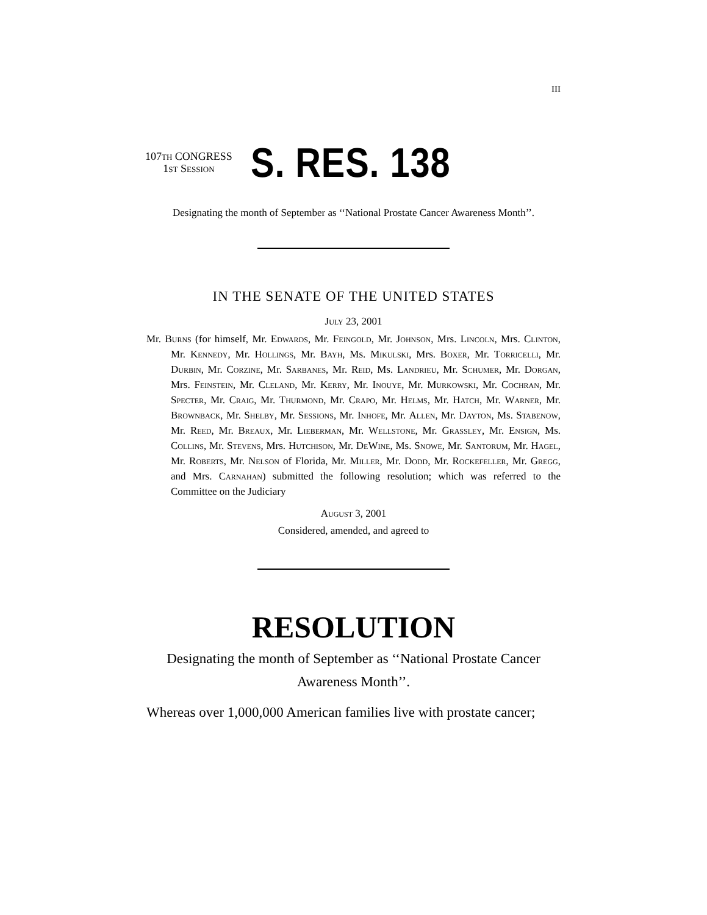III
107th CONGRESS
1st Session
S. RES. 138
Designating the month of September as ‘‘National Prostate Cancer Awareness Month’’.
IN THE SENATE OF THE UNITED STATES
July 23, 2001
Mr. Burns (for himself, Mr. Edwards, Mr. Feingold, Mr. Johnson, Mrs. Lincoln, Mrs. Clinton, Mr. Kennedy, Mr. Hollings, Mr. Bayh, Ms. Mikulski, Mrs. Boxer, Mr. Torricelli, Mr. Durbin, Mr. Corzine, Mr. Sarbanes, Mr. Reid, Ms. Landrieu, Mr. Schumer, Mr. Dorgan, Mrs. Feinstein, Mr. Cleland, Mr. Kerry, Mr. Inouye, Mr. Murkowski, Mr. Cochran, Mr. Specter, Mr. Craig, Mr. Thurmond, Mr. Crapo, Mr. Helms, Mr. Hatch, Mr. Warner, Mr. Brownback, Mr. Shelby, Mr. Sessions, Mr. Inhofe, Mr. Allen, Mr. Dayton, Ms. Stabenow, Mr. Reed, Mr. Breaux, Mr. Lieberman, Mr. Wellstone, Mr. Grassley, Mr. Ensign, Ms. Collins, Mr. Stevens, Mrs. Hutchison, Mr. DeWine, Ms. Snowe, Mr. Santorum, Mr. Hagel, Mr. Roberts, Mr. Nelson of Florida, Mr. Miller, Mr. Dodd, Mr. Rockefeller, Mr. Gregg, and Mrs. Carnahan) submitted the following resolution; which was referred to the Committee on the Judiciary
August 3, 2001
Considered, amended, and agreed to
RESOLUTION
Designating the month of September as ‘‘National Prostate Cancer Awareness Month’’.
Whereas over 1,000,000 American families live with prostate cancer;